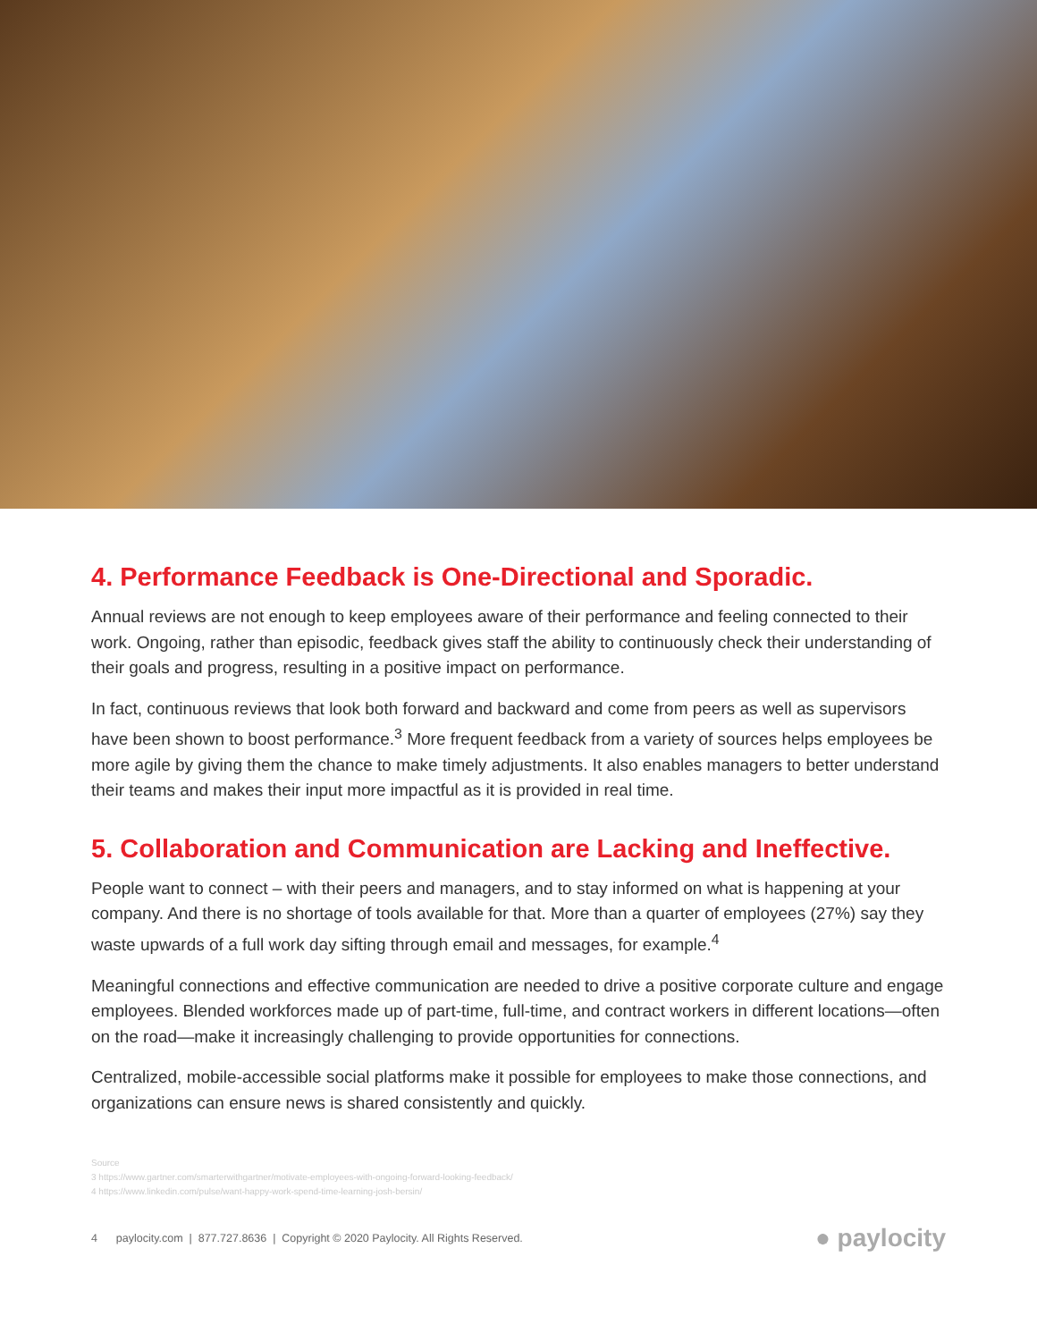4. Performance Feedback is One-Directional and Sporadic.
Annual reviews are not enough to keep employees aware of their performance and feeling connected to their work. Ongoing, rather than episodic, feedback gives staff the ability to continuously check their understanding of their goals and progress, resulting in a positive impact on performance.
In fact, continuous reviews that look both forward and backward and come from peers as well as supervisors have been shown to boost performance.<sup>3</sup> More frequent feedback from a variety of sources helps employees be more agile by giving them the chance to make timely adjustments. It also enables managers to better understand their teams and makes their input more impactful as it is provided in real time.
5. Collaboration and Communication are Lacking and Ineffective.
People want to connect – with their peers and managers, and to stay informed on what is happening at your company. And there is no shortage of tools available for that. More than a quarter of employees (27%) say they waste upwards of a full work day sifting through email and messages, for example.<sup>4</sup>
Meaningful connections and effective communication are needed to drive a positive corporate culture and engage employees. Blended workforces made up of part-time, full-time, and contract workers in different locations—often on the road—make it increasingly challenging to provide opportunities for connections.
Centralized, mobile-accessible social platforms make it possible for employees to make those connections, and organizations can ensure news is shared consistently and quickly.
Source
3 https://www.gartner.com/smarterwithgartner/motivate-employees-with-ongoing-forward-looking-feedback/
4 https://www.linkedin.com/pulse/want-happy-work-spend-time-learning-josh-bersin/
4 paylocity.com | 877.727.8636 | Copyright © 2020 Paylocity. All Rights Reserved. ● paylocity